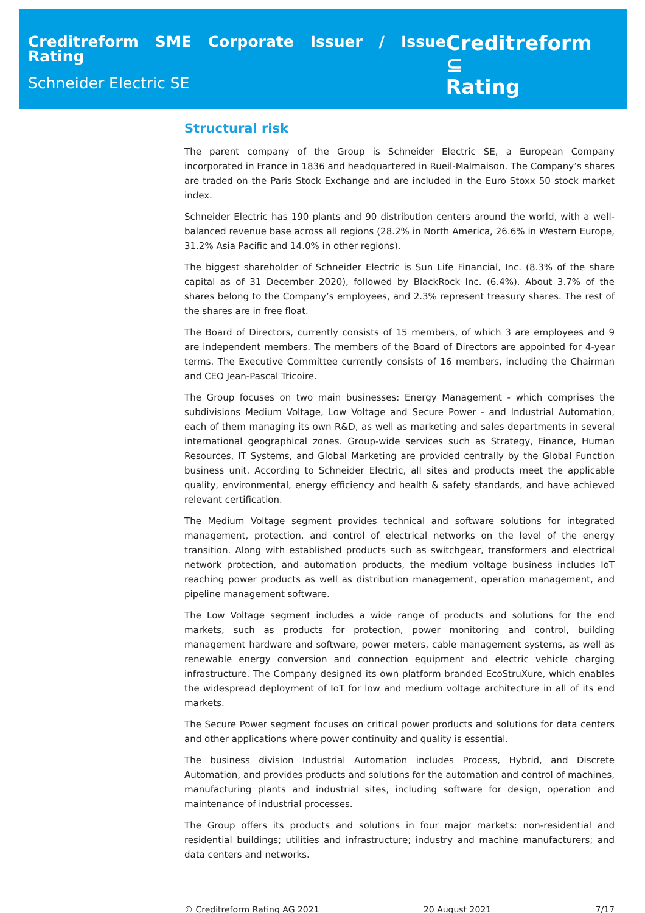Creditreform SME Corporate Issuer / Issue Rating
Schneider Electric SE
Creditreform ⊆
Rating
Structural risk
The parent company of the Group is Schneider Electric SE, a European Company incorporated in France in 1836 and headquartered in Rueil-Malmaison. The Company’s shares are traded on the Paris Stock Exchange and are included in the Euro Stoxx 50 stock market index.
Schneider Electric has 190 plants and 90 distribution centers around the world, with a well-balanced revenue base across all regions (28.2% in North America, 26.6% in Western Europe, 31.2% Asia Pacific and 14.0% in other regions).
The biggest shareholder of Schneider Electric is Sun Life Financial, Inc. (8.3% of the share capital as of 31 December 2020), followed by BlackRock Inc. (6.4%). About 3.7% of the shares belong to the Company’s employees, and 2.3% represent treasury shares. The rest of the shares are in free float.
The Board of Directors, currently consists of 15 members, of which 3 are employees and 9 are independent members. The members of the Board of Directors are appointed for 4-year terms. The Executive Committee currently consists of 16 members, including the Chairman and CEO Jean-Pascal Tricoire.
The Group focuses on two main businesses: Energy Management - which comprises the subdivisions Medium Voltage, Low Voltage and Secure Power - and Industrial Automation, each of them managing its own R&D, as well as marketing and sales departments in several international geographical zones. Group-wide services such as Strategy, Finance, Human Resources, IT Systems, and Global Marketing are provided centrally by the Global Function business unit. According to Schneider Electric, all sites and products meet the applicable quality, environmental, energy efficiency and health & safety standards, and have achieved relevant certification.
The Medium Voltage segment provides technical and software solutions for integrated management, protection, and control of electrical networks on the level of the energy transition. Along with established products such as switchgear, transformers and electrical network protection, and automation products, the medium voltage business includes IoT reaching power products as well as distribution management, operation management, and pipeline management software.
The Low Voltage segment includes a wide range of products and solutions for the end markets, such as products for protection, power monitoring and control, building management hardware and software, power meters, cable management systems, as well as renewable energy conversion and connection equipment and electric vehicle charging infrastructure. The Company designed its own platform branded EcoStruXure, which enables the widespread deployment of IoT for low and medium voltage architecture in all of its end markets.
The Secure Power segment focuses on critical power products and solutions for data centers and other applications where power continuity and quality is essential.
The business division Industrial Automation includes Process, Hybrid, and Discrete Automation, and provides products and solutions for the automation and control of machines, manufacturing plants and industrial sites, including software for design, operation and maintenance of industrial processes.
The Group offers its products and solutions in four major markets: non-residential and residential buildings; utilities and infrastructure; industry and machine manufacturers; and data centers and networks.
© Creditreform Rating AG 2021 20 August 2021 7/17